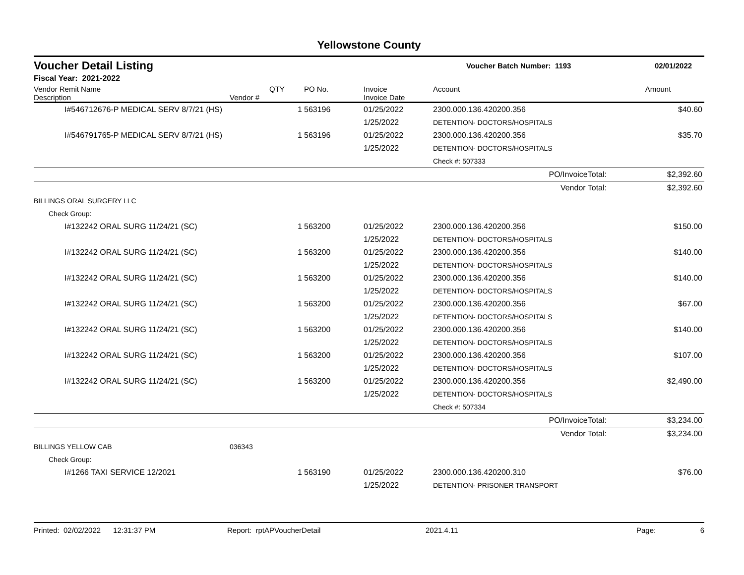Yellowstone County
Voucher Detail Listing Voucher Batch Number: 1193 02/01/2022
Fiscal Year: 2021-2022
| Vendor Remit Name Description | Vendor # | QTY | PO No. | Invoice Invoice Date | Account | Amount |
| --- | --- | --- | --- | --- | --- | --- |
| I#546712676-P MEDICAL SERV 8/7/21 (HS) | | 1 | 563196 | 01/25/2022 | 2300.000.136.420200.356 | $40.60 |
| | | | | 1/25/2022 | DETENTION- DOCTORS/HOSPITALS | |
| I#546791765-P MEDICAL SERV 8/7/21 (HS) | | 1 | 563196 | 01/25/2022 | 2300.000.136.420200.356 | $35.70 |
| | | | | 1/25/2022 | DETENTION- DOCTORS/HOSPITALS | |
| | | | | | Check #: 507333 | |
| PO/InvoiceTotal: | | | | | | $2,392.60 |
| Vendor Total: | | | | | | $2,392.60 |
| BILLINGS ORAL SURGERY LLC | | | | | | |
| Check Group: | | | | | | |
| I#132242 ORAL SURG 11/24/21 (SC) | | 1 | 563200 | 01/25/2022 | 2300.000.136.420200.356 | $150.00 |
| | | | | 1/25/2022 | DETENTION- DOCTORS/HOSPITALS | |
| I#132242 ORAL SURG 11/24/21 (SC) | | 1 | 563200 | 01/25/2022 | 2300.000.136.420200.356 | $140.00 |
| | | | | 1/25/2022 | DETENTION- DOCTORS/HOSPITALS | |
| I#132242 ORAL SURG 11/24/21 (SC) | | 1 | 563200 | 01/25/2022 | 2300.000.136.420200.356 | $140.00 |
| | | | | 1/25/2022 | DETENTION- DOCTORS/HOSPITALS | |
| I#132242 ORAL SURG 11/24/21 (SC) | | 1 | 563200 | 01/25/2022 | 2300.000.136.420200.356 | $67.00 |
| | | | | 1/25/2022 | DETENTION- DOCTORS/HOSPITALS | |
| I#132242 ORAL SURG 11/24/21 (SC) | | 1 | 563200 | 01/25/2022 | 2300.000.136.420200.356 | $140.00 |
| | | | | 1/25/2022 | DETENTION- DOCTORS/HOSPITALS | |
| I#132242 ORAL SURG 11/24/21 (SC) | | 1 | 563200 | 01/25/2022 | 2300.000.136.420200.356 | $107.00 |
| | | | | 1/25/2022 | DETENTION- DOCTORS/HOSPITALS | |
| I#132242 ORAL SURG 11/24/21 (SC) | | 1 | 563200 | 01/25/2022 | 2300.000.136.420200.356 | $2,490.00 |
| | | | | 1/25/2022 | DETENTION- DOCTORS/HOSPITALS | |
| | | | | | Check #: 507334 | |
| PO/InvoiceTotal: | | | | | | $3,234.00 |
| Vendor Total: | | | | | | $3,234.00 |
| BILLINGS YELLOW CAB | 036343 | | | | | |
| Check Group: | | | | | | |
| I#1266 TAXI SERVICE 12/2021 | | 1 | 563190 | 01/25/2022 | 2300.000.136.420200.310 | $76.00 |
| | | | | 1/25/2022 | DETENTION- PRISONER TRANSPORT | |
Printed: 02/02/2022 12:31:37 PM Report: rptAPVoucherDetail 2021.4.11 Page: 6